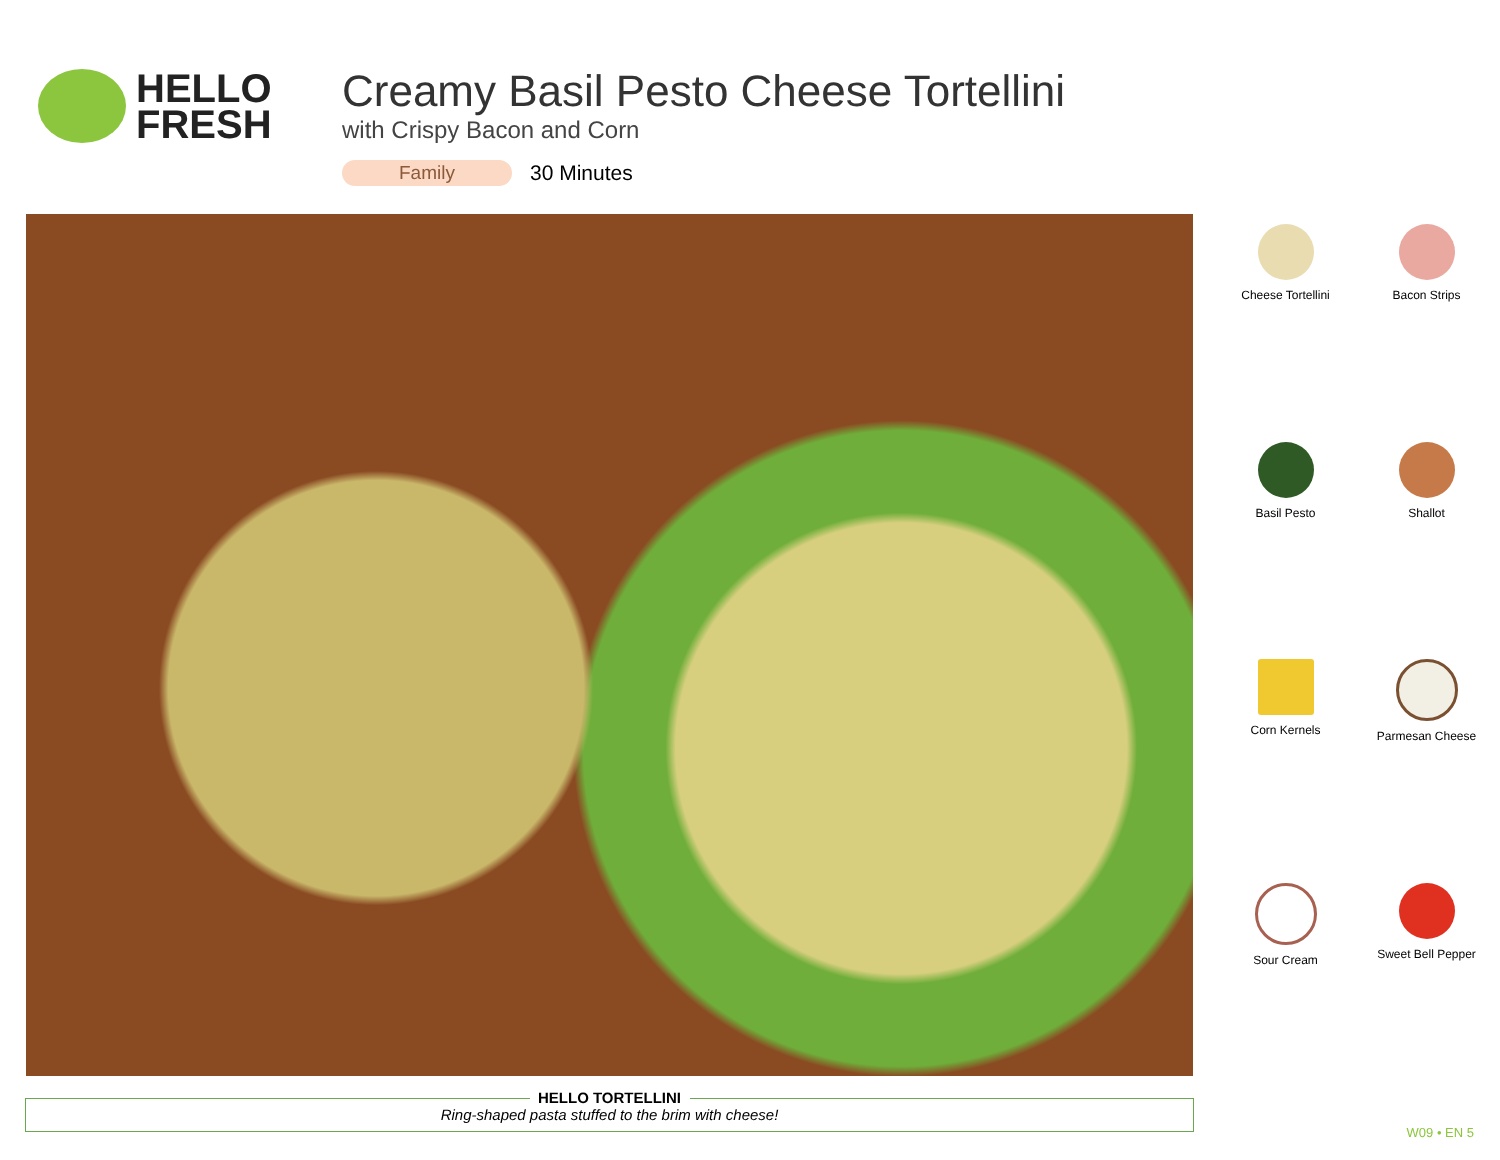HELLO
FRESH
Creamy Basil Pesto Cheese Tortellini
with Crispy Bacon and Corn
Family 30 Minutes
Cheese Tortellini
Bacon Strips
Basil Pesto
Shallot
Corn Kernels
Parmesan Cheese
Sour Cream
Sweet Bell Pepper
HELLO TORTELLINI
Ring-shaped pasta stuffed to the brim with cheese!
W09 • EN 5